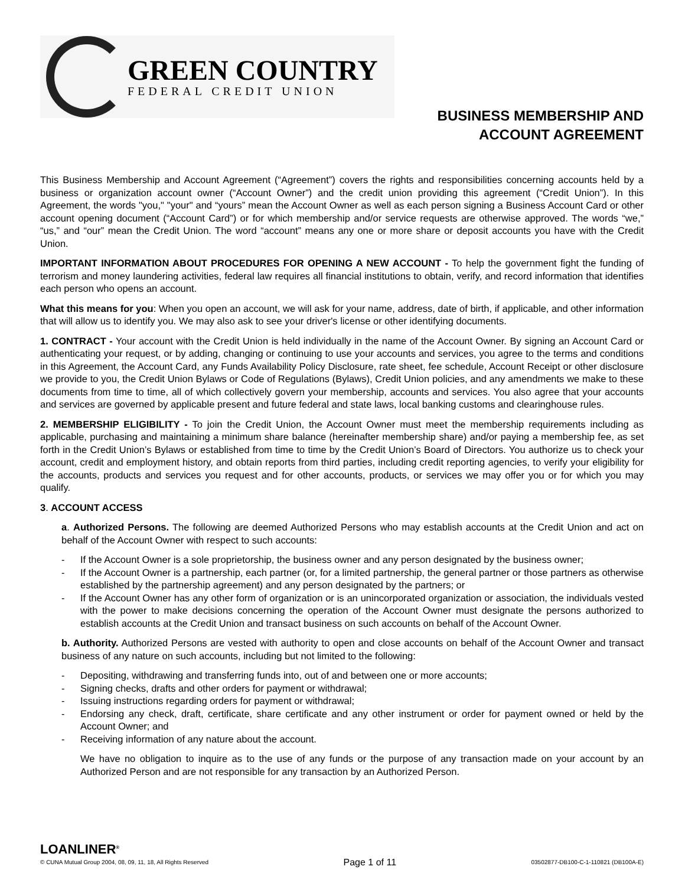GREEN COUNTRY
FEDERAL CREDIT UNION
BUSINESS MEMBERSHIP AND
ACCOUNT AGREEMENT
This Business Membership and Account Agreement (“Agreement”) covers the rights and responsibilities concerning accounts held by a business or organization account owner (“Account Owner”) and the credit union providing this agreement (“Credit Union”). In this Agreement, the words "you," "your" and “yours” mean the Account Owner as well as each person signing a Business Account Card or other account opening document (“Account Card”) or for which membership and/or service requests are otherwise approved. The words “we,” “us,” and “our” mean the Credit Union. The word “account” means any one or more share or deposit accounts you have with the Credit Union.
IMPORTANT INFORMATION ABOUT PROCEDURES FOR OPENING A NEW ACCOUNT - To help the government fight the funding of terrorism and money laundering activities, federal law requires all financial institutions to obtain, verify, and record information that identifies each person who opens an account.
What this means for you: When you open an account, we will ask for your name, address, date of birth, if applicable, and other information that will allow us to identify you. We may also ask to see your driver's license or other identifying documents.
1. CONTRACT - Your account with the Credit Union is held individually in the name of the Account Owner. By signing an Account Card or authenticating your request, or by adding, changing or continuing to use your accounts and services, you agree to the terms and conditions in this Agreement, the Account Card, any Funds Availability Policy Disclosure, rate sheet, fee schedule, Account Receipt or other disclosure we provide to you, the Credit Union Bylaws or Code of Regulations (Bylaws), Credit Union policies, and any amendments we make to these documents from time to time, all of which collectively govern your membership, accounts and services. You also agree that your accounts and services are governed by applicable present and future federal and state laws, local banking customs and clearinghouse rules.
2. MEMBERSHIP ELIGIBILITY - To join the Credit Union, the Account Owner must meet the membership requirements including as applicable, purchasing and maintaining a minimum share balance (hereinafter membership share) and/or paying a membership fee, as set forth in the Credit Union’s Bylaws or established from time to time by the Credit Union’s Board of Directors. You authorize us to check your account, credit and employment history, and obtain reports from third parties, including credit reporting agencies, to verify your eligibility for the accounts, products and services you request and for other accounts, products, or services we may offer you or for which you may qualify.
3. ACCOUNT ACCESS
a. Authorized Persons. The following are deemed Authorized Persons who may establish accounts at the Credit Union and act on behalf of the Account Owner with respect to such accounts:
- If the Account Owner is a sole proprietorship, the business owner and any person designated by the business owner;
- If the Account Owner is a partnership, each partner (or, for a limited partnership, the general partner or those partners as otherwise established by the partnership agreement) and any person designated by the partners; or
- If the Account Owner has any other form of organization or is an unincorporated organization or association, the individuals vested with the power to make decisions concerning the operation of the Account Owner must designate the persons authorized to establish accounts at the Credit Union and transact business on such accounts on behalf of the Account Owner.
b. Authority. Authorized Persons are vested with authority to open and close accounts on behalf of the Account Owner and transact business of any nature on such accounts, including but not limited to the following:
- Depositing, withdrawing and transferring funds into, out of and between one or more accounts;
- Signing checks, drafts and other orders for payment or withdrawal;
- Issuing instructions regarding orders for payment or withdrawal;
- Endorsing any check, draft, certificate, share certificate and any other instrument or order for payment owned or held by the Account Owner; and
- Receiving information of any nature about the account.
We have no obligation to inquire as to the use of any funds or the purpose of any transaction made on your account by an Authorized Person and are not responsible for any transaction by an Authorized Person.
LOANLINER<sup>®</sup>
© CUNA Mutual Group 2004, 08, 09, 11, 18, All Rights Reserved
Page 1 of 11
03502877-DB100-C-1-110821 (DB100A-E)